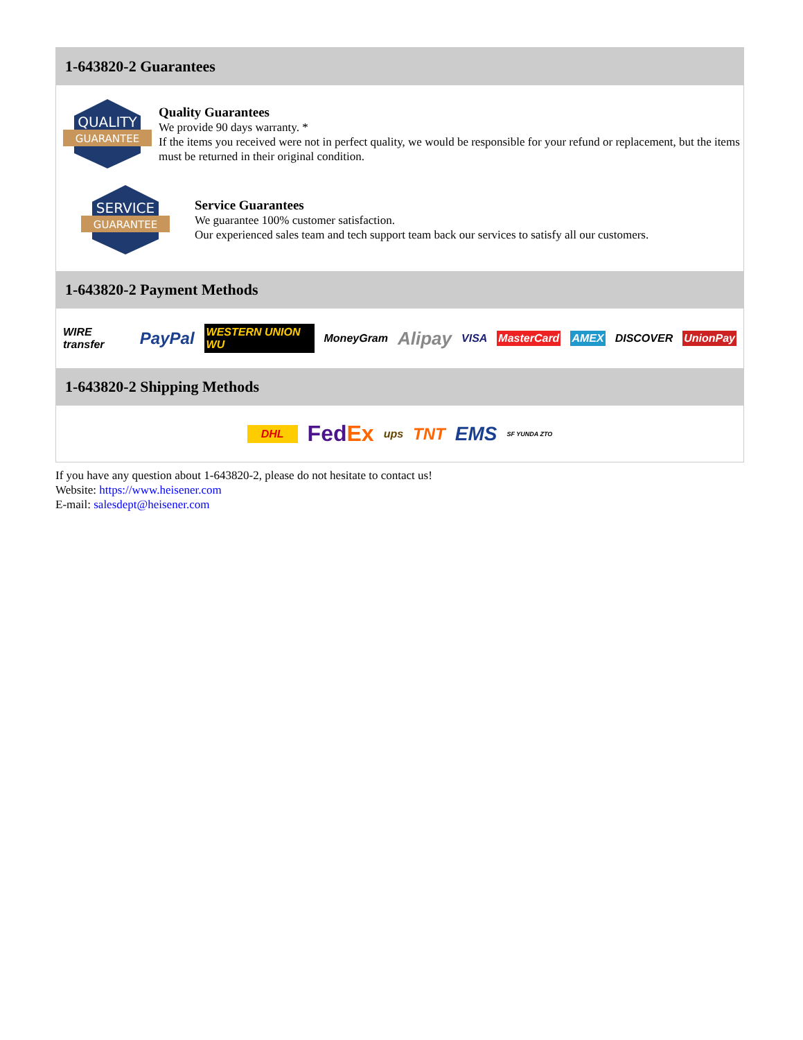1-643820-2 Guarantees
QUALITY
GUARANTEE
Quality Guarantees
We provide 90 days warranty. *
If the items you received were not in perfect quality, we would be responsible for your refund or replacement, but the items must be returned in their original condition.
SERVICE
GUARANTEE
Service Guarantees
We guarantee 100% customer satisfaction.
Our experienced sales team and tech support team back our services to satisfy all our customers.
1-643820-2 Payment Methods
WIRE transfer PayPal WESTERN UNION WU MoneyGram Alipay VISA MasterCard AMEX DISCOVER UnionPay
1-643820-2 Shipping Methods
DHL FedEx ups TNT EMS SF YUNDA ZTO
If you have any question about 1-643820-2, please do not hesitate to contact us!
Website: https://www.heisener.com
E-mail: salesdept@heisener.com